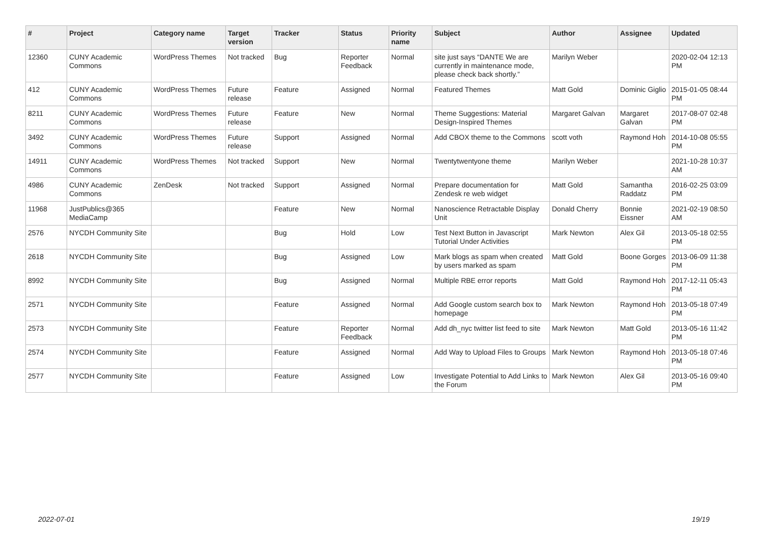| # | Project | Category name | Target version | Tracker | Status | Priority name | Subject | Author | Assignee | Updated |
| --- | --- | --- | --- | --- | --- | --- | --- | --- | --- | --- |
| 12360 | CUNY Academic Commons | WordPress Themes | Not tracked | Bug | Reporter Feedback | Normal | site just says “DANTE We are currently in maintenance mode, please check back shortly.” | Marilyn Weber | | 2020-02-04 12:13 PM |
| 412 | CUNY Academic Commons | WordPress Themes | Future release | Feature | Assigned | Normal | Featured Themes | Matt Gold | Dominic Giglio | 2015-01-05 08:44 PM |
| 8211 | CUNY Academic Commons | WordPress Themes | Future release | Feature | New | Normal | Theme Suggestions: Material Design-Inspired Themes | Margaret Galvan | Margaret Galvan | 2017-08-07 02:48 PM |
| 3492 | CUNY Academic Commons | WordPress Themes | Future release | Support | Assigned | Normal | Add CBOX theme to the Commons | scott voth | Raymond Hoh | 2014-10-08 05:55 PM |
| 14911 | CUNY Academic Commons | WordPress Themes | Not tracked | Support | New | Normal | Twentytwentyone theme | Marilyn Weber | | 2021-10-28 10:37 AM |
| 4986 | CUNY Academic Commons | ZenDesk | Not tracked | Support | Assigned | Normal | Prepare documentation for Zendesk re web widget | Matt Gold | Samantha Raddatz | 2016-02-25 03:09 PM |
| 11968 | JustPublics@365 MediaCamp | | | Feature | New | Normal | Nanoscience Retractable Display Unit | Donald Cherry | Bonnie Eissner | 2021-02-19 08:50 AM |
| 2576 | NYCDH Community Site | | | Bug | Hold | Low | Test Next Button in Javascript Tutorial Under Activities | Mark Newton | Alex Gil | 2013-05-18 02:55 PM |
| 2618 | NYCDH Community Site | | | Bug | Assigned | Low | Mark blogs as spam when created by users marked as spam | Matt Gold | Boone Gorges | 2013-06-09 11:38 PM |
| 8992 | NYCDH Community Site | | | Bug | Assigned | Normal | Multiple RBE error reports | Matt Gold | Raymond Hoh | 2017-12-11 05:43 PM |
| 2571 | NYCDH Community Site | | | Feature | Assigned | Normal | Add Google custom search box to homepage | Mark Newton | Raymond Hoh | 2013-05-18 07:49 PM |
| 2573 | NYCDH Community Site | | | Feature | Reporter Feedback | Normal | Add dh_nyc twitter list feed to site | Mark Newton | Matt Gold | 2013-05-16 11:42 PM |
| 2574 | NYCDH Community Site | | | Feature | Assigned | Normal | Add Way to Upload Files to Groups | Mark Newton | Raymond Hoh | 2013-05-18 07:46 PM |
| 2577 | NYCDH Community Site | | | Feature | Assigned | Low | Investigate Potential to Add Links to the Forum | Mark Newton | Alex Gil | 2013-05-16 09:40 PM |
2022-07-01 19/19